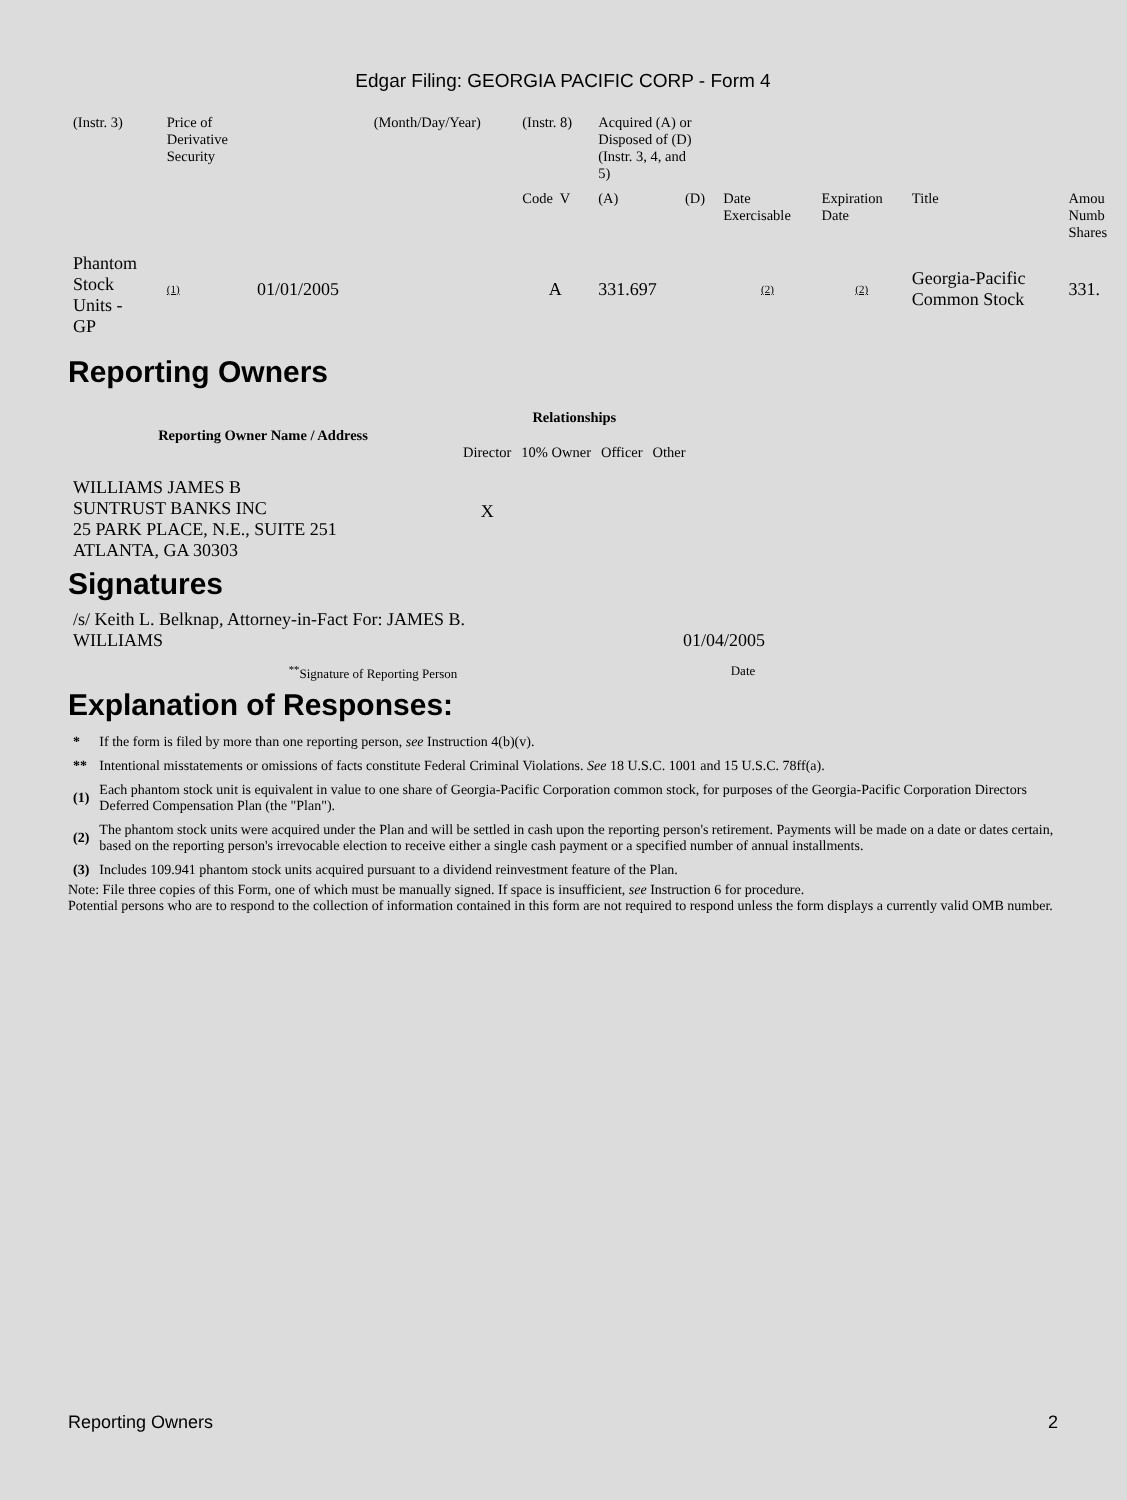Edgar Filing: GEORGIA PACIFIC CORP - Form 4
| (Instr. 3) | Price of Derivative Security | | (Month/Day/Year) | (Instr. 8) | Acquired (A) or Disposed of (D) (Instr. 3, 4, and 5) | | | | | | |
| | | | | Code V | (A) | (D) | Date Exercisable | Expiration Date | Title | Amou Numb Shares | |
| Phantom Stock Units - GP | (1) | 01/01/2005 | | A | 331.697 | | (2) | (2) | Georgia-Pacific Common Stock | 331. | |
Reporting Owners
| Reporting Owner Name / Address | Relationships | | | |
| --- | --- | --- | --- | --- |
| | Director | 10% Owner | Officer | Other |
| WILLIAMS JAMES B SUNTRUST BANKS INC 25 PARK PLACE, N.E., SUITE 251 ATLANTA, GA 30303 | X | | | |
Signatures
| /s/ Keith L. Belknap, Attorney-in-Fact For: JAMES B. WILLIAMS | 01/04/2005 |
| <sup>**</sup> Signature of Reporting Person | Date |
Explanation of Responses:
| * | If the form is filed by more than one reporting person, see Instruction 4(b)(v). |
| ** | Intentional misstatements or omissions of facts constitute Federal Criminal Violations. See 18 U.S.C. 1001 and 15 U.S.C. 78ff(a). |
| (1) | Each phantom stock unit is equivalent in value to one share of Georgia-Pacific Corporation common stock, for purposes of the Georgia-Pacific Corporation Directors Deferred Compensation Plan (the "Plan"). |
| (2) | The phantom stock units were acquired under the Plan and will be settled in cash upon the reporting person's retirement. Payments will be made on a date or dates certain, based on the reporting person's irrevocable election to receive either a single cash payment or a specified number of annual installments. |
| (3) | Includes 109.941 phantom stock units acquired pursuant to a dividend reinvestment feature of the Plan. |
Note: File three copies of this Form, one of which must be manually signed. If space is insufficient, see Instruction 6 for procedure.
Potential persons who are to respond to the collection of information contained in this form are not required to respond unless the form displays a currently valid OMB number.
Reporting Owners 2